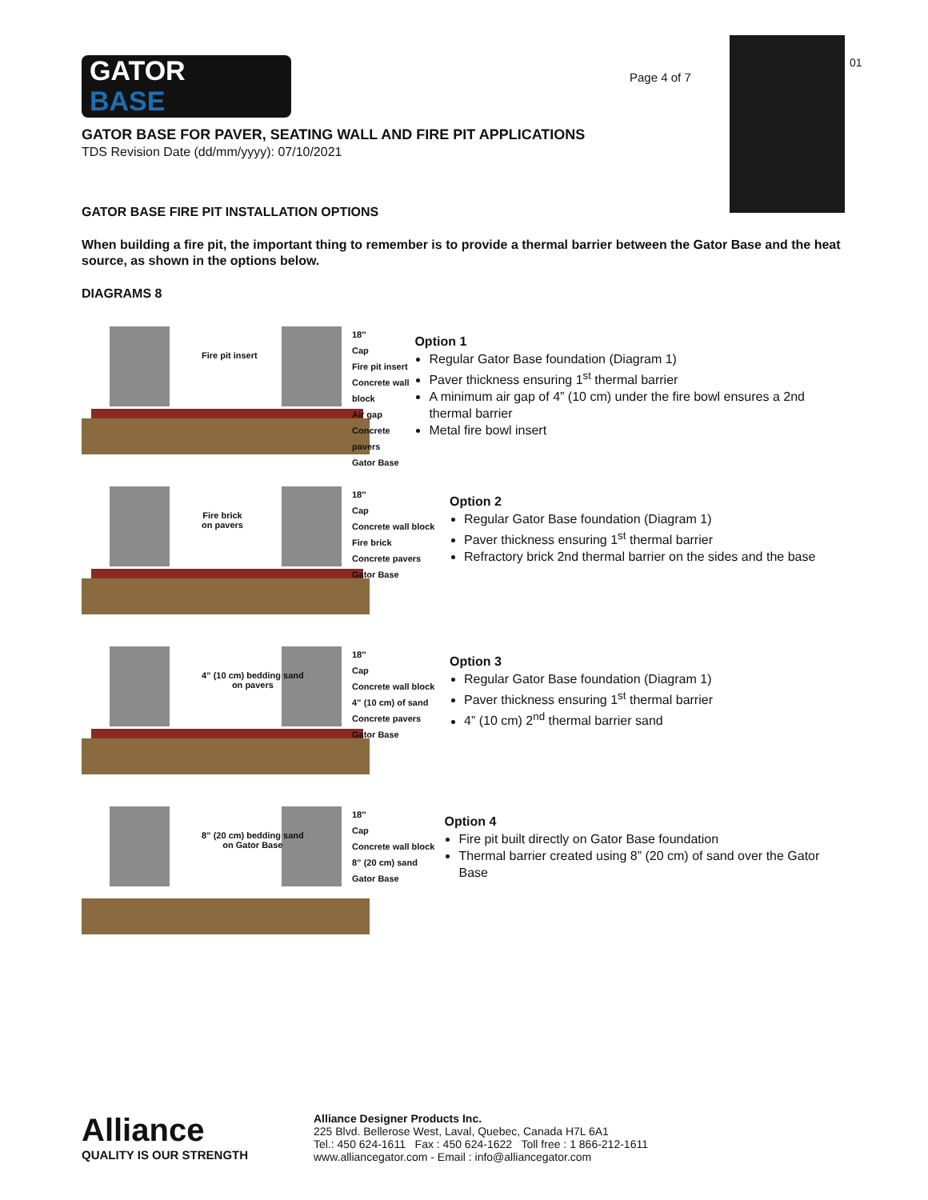GATOR
BASE
Page 4 of 7
01
GATOR BASE FOR PAVER, SEATING WALL AND FIRE PIT APPLICATIONS
TDS Revision Date (dd/mm/yyyy): 07/10/2021
GATOR BASE FIRE PIT INSTALLATION OPTIONS
When building a fire pit, the important thing to remember is to provide a thermal barrier between the Gator Base and the heat source, as shown in the options below.
DIAGRAMS 8
Fire pit insert
18″
Cap
Fire pit insert
Concrete wall block
Air gap
Concrete pavers
Gator Base
Option 1
Regular Gator Base foundation (Diagram 1)
Paver thickness ensuring 1<sup>st</sup> thermal barrier
A minimum air gap of 4” (10 cm) under the fire bowl ensures a 2nd thermal barrier
Metal fire bowl insert
Fire brick
on pavers
18″
Cap
Concrete wall block
Fire brick
Concrete pavers
Gator Base
Option 2
Regular Gator Base foundation (Diagram 1)
Paver thickness ensuring 1<sup>st</sup> thermal barrier
Refractory brick 2nd thermal barrier on the sides and the base
4” (10 cm) bedding sand
on pavers
18″
Cap
Concrete wall block
4” (10 cm) of sand
Concrete pavers
Gator Base
Option 3
Regular Gator Base foundation (Diagram 1)
Paver thickness ensuring 1<sup>st</sup> thermal barrier
4” (10 cm) 2<sup>nd</sup> thermal barrier sand
8” (20 cm) bedding sand
on Gator Base
18″
Cap
Concrete wall block
8” (20 cm) sand
Gator Base
Option 4
Fire pit built directly on Gator Base foundation
Thermal barrier created using 8” (20 cm) of sand over the Gator Base
Alliance
QUALITY IS OUR STRENGTH
Alliance Designer Products Inc.
225 Blvd. Bellerose West, Laval, Quebec, Canada H7L 6A1
Tel.: 450 624-1611 Fax : 450 624-1622 Toll free : 1 866-212-1611
www.alliancegator.com - Email : info@alliancegator.com